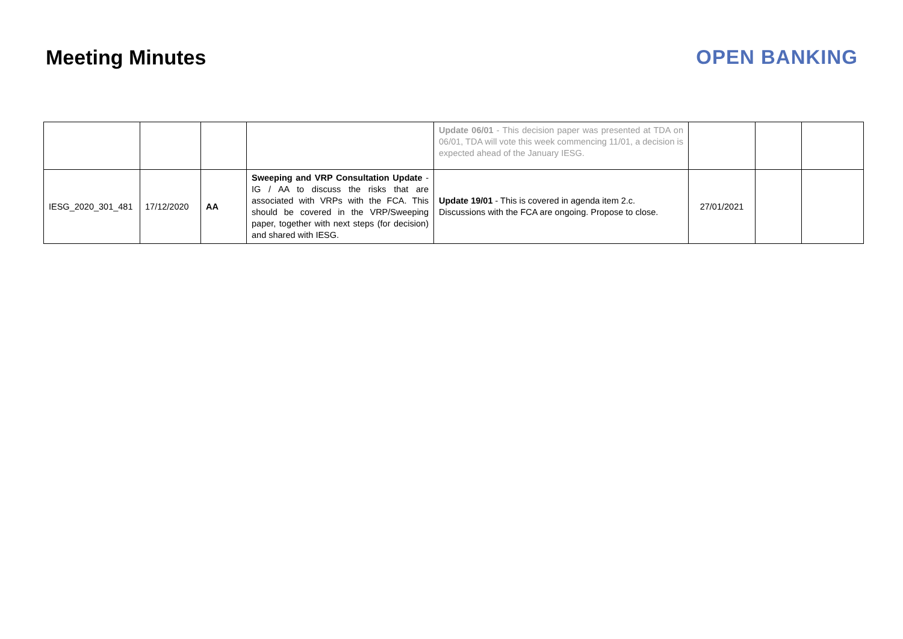Meeting Minutes OPEN BANKING
| | | | | Update 06/01 - This decision paper was presented at TDA on 06/01, TDA will vote this week commencing 11/01, a decision is expected ahead of the January IESG. | | | |
| IESG_2020_301_481 | 17/12/2020 | AA | Sweeping and VRP Consultation Update - IG / AA to discuss the risks that are associated with VRPs with the FCA. This should be covered in the VRP/Sweeping paper, together with next steps (for decision) and shared with IESG. | Update 19/01 - This is covered in agenda item 2.c. Discussions with the FCA are ongoing. Propose to close. | 27/01/2021 | | |